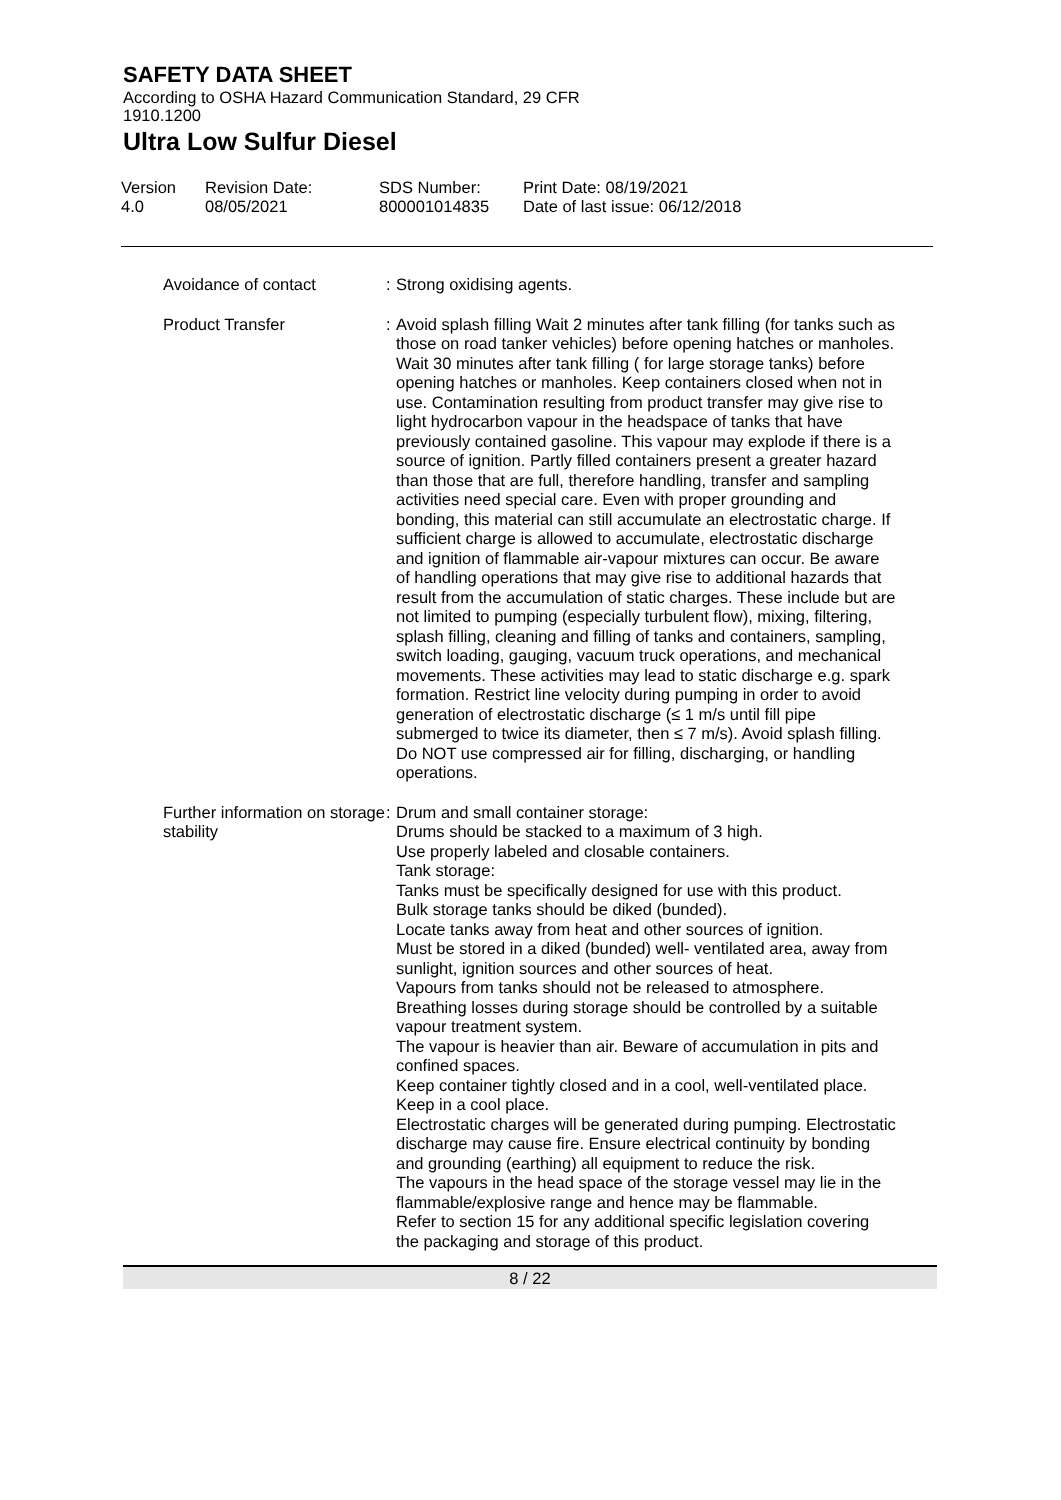SAFETY DATA SHEET
According to OSHA Hazard Communication Standard, 29 CFR
1910.1200
Ultra Low Sulfur Diesel
Version
4.0
Revision Date:
08/05/2021
SDS Number:
800001014835
Print Date: 08/19/2021
Date of last issue: 06/12/2018
Avoidance of contact : Strong oxidising agents.
Product Transfer : Avoid splash filling Wait 2 minutes after tank filling (for tanks such as those on road tanker vehicles) before opening hatches or manholes. Wait 30 minutes after tank filling ( for large storage tanks) before opening hatches or manholes. Keep containers closed when not in use. Contamination resulting from product transfer may give rise to light hydrocarbon vapour in the headspace of tanks that have previously contained gasoline. This vapour may explode if there is a source of ignition. Partly filled containers present a greater hazard than those that are full, therefore handling, transfer and sampling activities need special care. Even with proper grounding and bonding, this material can still accumulate an electrostatic charge. If sufficient charge is allowed to accumulate, electrostatic discharge and ignition of flammable air-vapour mixtures can occur. Be aware of handling operations that may give rise to additional hazards that result from the accumulation of static charges. These include but are not limited to pumping (especially turbulent flow), mixing, filtering, splash filling, cleaning and filling of tanks and containers, sampling, switch loading, gauging, vacuum truck operations, and mechanical movements. These activities may lead to static discharge e.g. spark formation. Restrict line velocity during pumping in order to avoid generation of electrostatic discharge (≤ 1 m/s until fill pipe submerged to twice its diameter, then ≤ 7 m/s). Avoid splash filling. Do NOT use compressed air for filling, discharging, or handling operations.
Further information on storage stability
: Drum and small container storage:
Drums should be stacked to a maximum of 3 high.
Use properly labeled and closable containers.
Tank storage:
Tanks must be specifically designed for use with this product.
Bulk storage tanks should be diked (bunded).
Locate tanks away from heat and other sources of ignition.
Must be stored in a diked (bunded) well- ventilated area, away from sunlight, ignition sources and other sources of heat.
Vapours from tanks should not be released to atmosphere. Breathing losses during storage should be controlled by a suitable vapour treatment system.
The vapour is heavier than air. Beware of accumulation in pits and confined spaces.
Keep container tightly closed and in a cool, well-ventilated place.
Keep in a cool place.
Electrostatic charges will be generated during pumping. Electrostatic discharge may cause fire. Ensure electrical continuity by bonding and grounding (earthing) all equipment to reduce the risk.
The vapours in the head space of the storage vessel may lie in the flammable/explosive range and hence may be flammable.
Refer to section 15 for any additional specific legislation covering the packaging and storage of this product.
8 / 22